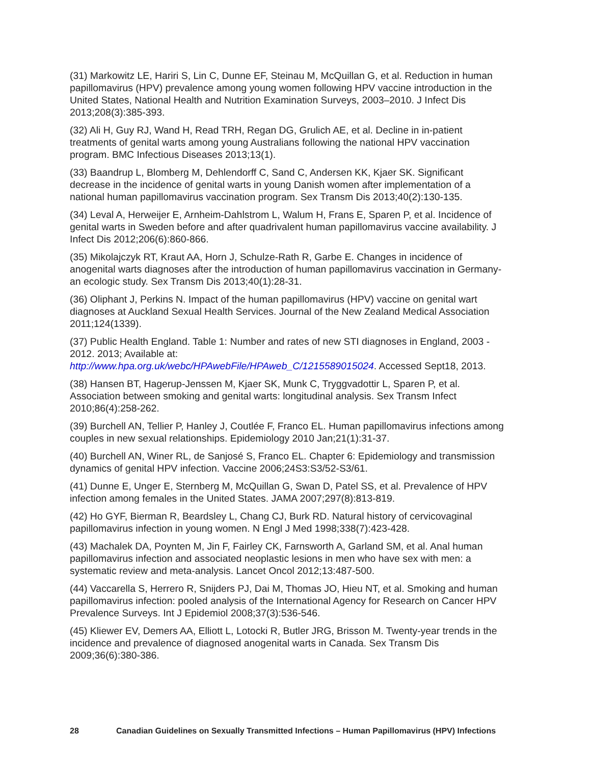(31) Markowitz LE, Hariri S, Lin C, Dunne EF, Steinau M, McQuillan G, et al. Reduction in human papillomavirus (HPV) prevalence among young women following HPV vaccine introduction in the United States, National Health and Nutrition Examination Surveys, 2003–2010. J Infect Dis 2013;208(3):385-393.
(32) Ali H, Guy RJ, Wand H, Read TRH, Regan DG, Grulich AE, et al. Decline in in-patient treatments of genital warts among young Australians following the national HPV vaccination program. BMC Infectious Diseases 2013;13(1).
(33) Baandrup L, Blomberg M, Dehlendorff C, Sand C, Andersen KK, Kjaer SK. Significant decrease in the incidence of genital warts in young Danish women after implementation of a national human papillomavirus vaccination program. Sex Transm Dis 2013;40(2):130-135.
(34) Leval A, Herweijer E, Arnheim-Dahlstrom L, Walum H, Frans E, Sparen P, et al. Incidence of genital warts in Sweden before and after quadrivalent human papillomavirus vaccine availability. J Infect Dis 2012;206(6):860-866.
(35) Mikolajczyk RT, Kraut AA, Horn J, Schulze-Rath R, Garbe E. Changes in incidence of anogenital warts diagnoses after the introduction of human papillomavirus vaccination in Germany-an ecologic study. Sex Transm Dis 2013;40(1):28-31.
(36) Oliphant J, Perkins N. Impact of the human papillomavirus (HPV) vaccine on genital wart diagnoses at Auckland Sexual Health Services. Journal of the New Zealand Medical Association 2011;124(1339).
(37) Public Health England. Table 1: Number and rates of new STI diagnoses in England, 2003 - 2012. 2013; Available at:
http://www.hpa.org.uk/webc/HPAwebFile/HPAweb_C/1215589015024. Accessed Sept18, 2013.
(38) Hansen BT, Hagerup-Jenssen M, Kjaer SK, Munk C, Tryggvadottir L, Sparen P, et al. Association between smoking and genital warts: longitudinal analysis. Sex Transm Infect 2010;86(4):258-262.
(39) Burchell AN, Tellier P, Hanley J, Coutlée F, Franco EL. Human papillomavirus infections among couples in new sexual relationships. Epidemiology 2010 Jan;21(1):31-37.
(40) Burchell AN, Winer RL, de Sanjosé S, Franco EL. Chapter 6: Epidemiology and transmission dynamics of genital HPV infection. Vaccine 2006;24S3:S3/52-S3/61.
(41) Dunne E, Unger E, Sternberg M, McQuillan G, Swan D, Patel SS, et al. Prevalence of HPV infection among females in the United States. JAMA 2007;297(8):813-819.
(42) Ho GYF, Bierman R, Beardsley L, Chang CJ, Burk RD. Natural history of cervicovaginal papillomavirus infection in young women. N Engl J Med 1998;338(7):423-428.
(43) Machalek DA, Poynten M, Jin F, Fairley CK, Farnsworth A, Garland SM, et al. Anal human papillomavirus infection and associated neoplastic lesions in men who have sex with men: a systematic review and meta-analysis. Lancet Oncol 2012;13:487-500.
(44) Vaccarella S, Herrero R, Snijders PJ, Dai M, Thomas JO, Hieu NT, et al. Smoking and human papillomavirus infection: pooled analysis of the International Agency for Research on Cancer HPV Prevalence Surveys. Int J Epidemiol 2008;37(3):536-546.
(45) Kliewer EV, Demers AA, Elliott L, Lotocki R, Butler JRG, Brisson M. Twenty-year trends in the incidence and prevalence of diagnosed anogenital warts in Canada. Sex Transm Dis 2009;36(6):380-386.
28 Canadian Guidelines on Sexually Transmitted Infections – Human Papillomavirus (HPV) Infections